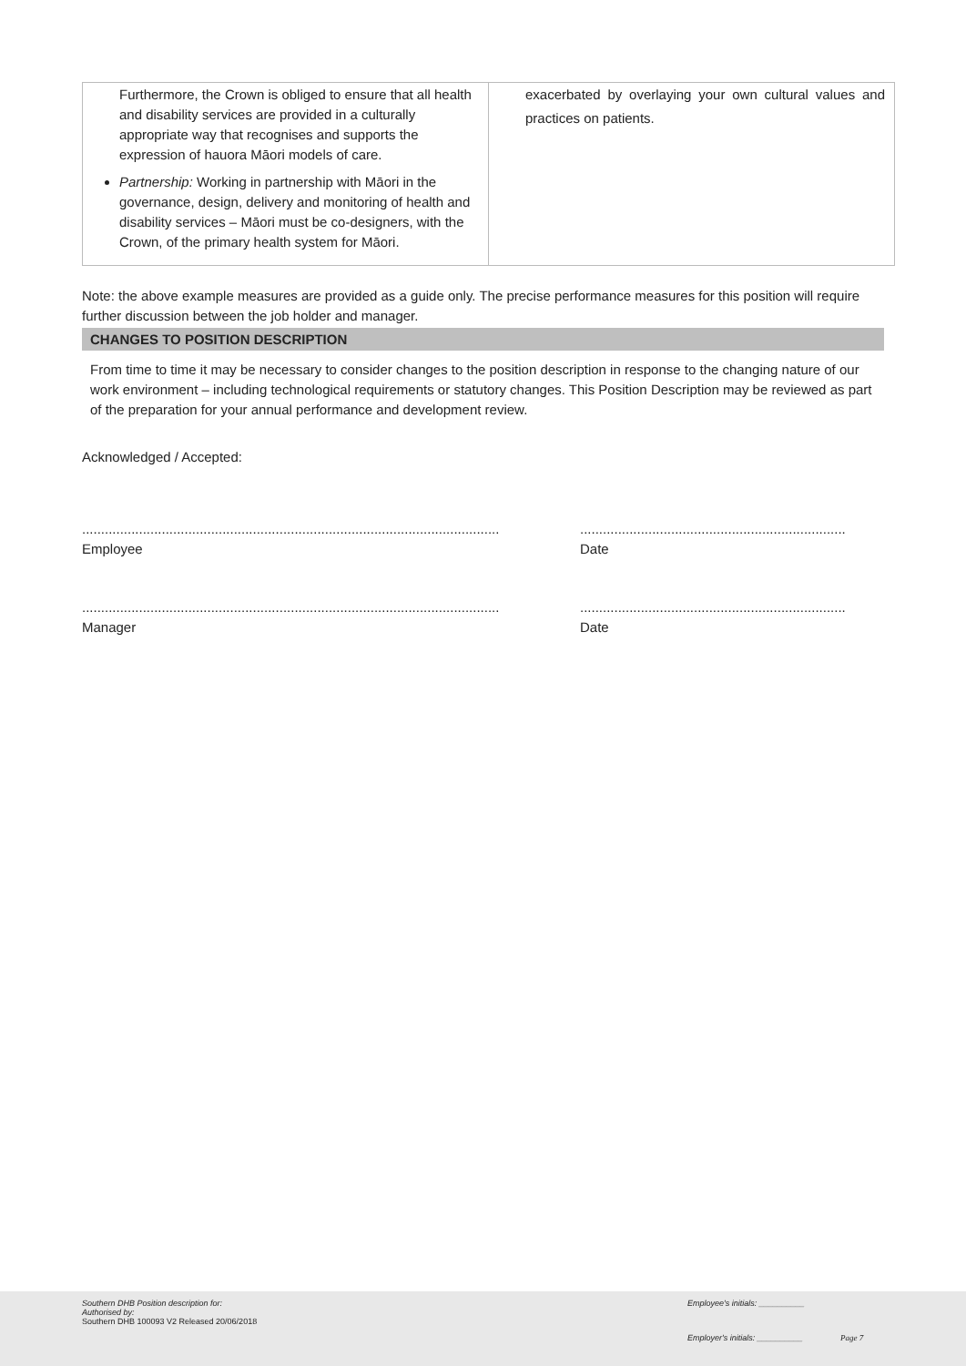| Furthermore, the Crown is obliged to ensure that all health and disability services are provided in a culturally appropriate way that recognises and supports the expression of hauora Māori models of care. Partnership: Working in partnership with Māori in the governance, design, delivery and monitoring of health and disability services – Māori must be co-designers, with the Crown, of the primary health system for Māori. | exacerbated by overlaying your own cultural values and practices on patients. |
Note: the above example measures are provided as a guide only. The precise performance measures for this position will require further discussion between the job holder and manager.
CHANGES TO POSITION DESCRIPTION
From time to time it may be necessary to consider changes to the position description in response to the changing nature of our work environment – including technological requirements or statutory changes. This Position Description may be reviewed as part of the preparation for your annual performance and development review.
Acknowledged / Accepted:
..............................................................................................................
Employee
......................................................................
Date
..............................................................................................................
Manager
......................................................................
Date
Southern DHB Position description for:
Authorised by:
Southern DHB 100093 V2 Released 20/06/2018
Employee's initials: __________
Employer's initials: __________
Page 7